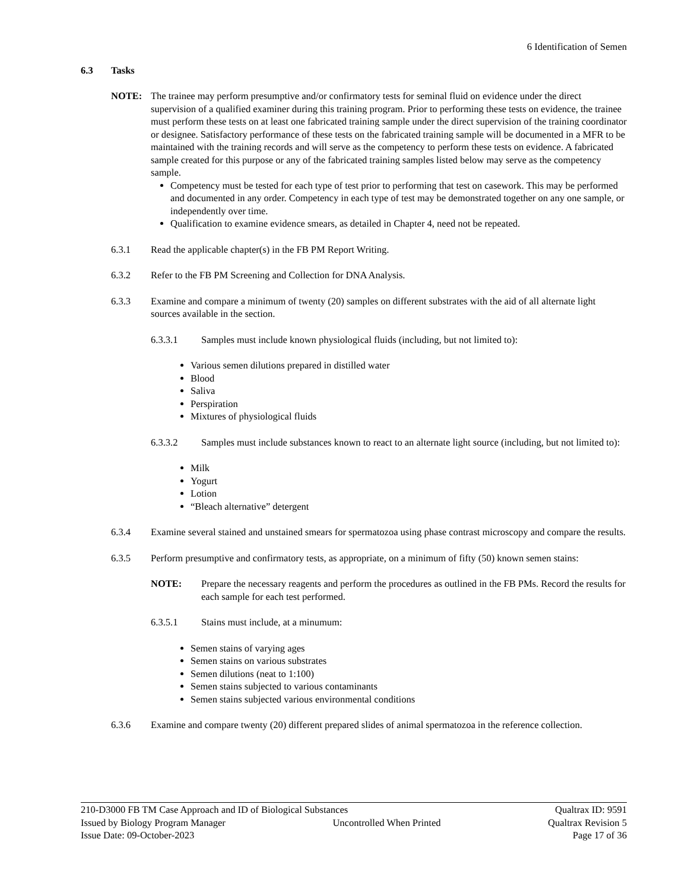6 Identification of Semen
6.3 Tasks
NOTE: The trainee may perform presumptive and/or confirmatory tests for seminal fluid on evidence under the direct supervision of a qualified examiner during this training program. Prior to performing these tests on evidence, the trainee must perform these tests on at least one fabricated training sample under the direct supervision of the training coordinator or designee. Satisfactory performance of these tests on the fabricated training sample will be documented in a MFR to be maintained with the training records and will serve as the competency to perform these tests on evidence. A fabricated sample created for this purpose or any of the fabricated training samples listed below may serve as the competency sample.
Competency must be tested for each type of test prior to performing that test on casework. This may be performed and documented in any order. Competency in each type of test may be demonstrated together on any one sample, or independently over time.
Qualification to examine evidence smears, as detailed in Chapter 4, need not be repeated.
6.3.1 Read the applicable chapter(s) in the FB PM Report Writing.
6.3.2 Refer to the FB PM Screening and Collection for DNA Analysis.
6.3.3 Examine and compare a minimum of twenty (20) samples on different substrates with the aid of all alternate light sources available in the section.
6.3.3.1 Samples must include known physiological fluids (including, but not limited to):
Various semen dilutions prepared in distilled water
Blood
Saliva
Perspiration
Mixtures of physiological fluids
6.3.3.2 Samples must include substances known to react to an alternate light source (including, but not limited to):
Milk
Yogurt
Lotion
“Bleach alternative” detergent
6.3.4 Examine several stained and unstained smears for spermatozoa using phase contrast microscopy and compare the results.
6.3.5 Perform presumptive and confirmatory tests, as appropriate, on a minimum of fifty (50) known semen stains:
NOTE: Prepare the necessary reagents and perform the procedures as outlined in the FB PMs. Record the results for each sample for each test performed.
6.3.5.1 Stains must include, at a minumum:
Semen stains of varying ages
Semen stains on various substrates
Semen dilutions (neat to 1:100)
Semen stains subjected to various contaminants
Semen stains subjected various environmental conditions
6.3.6 Examine and compare twenty (20) different prepared slides of animal spermatozoa in the reference collection.
210-D3000 FB TM Case Approach and ID of Biological Substances Qualtrax ID: 9591
Issued by Biology Program Manager Uncontrolled When Printed Qualtrax Revision 5
Issue Date: 09-October-2023 Page 17 of 36